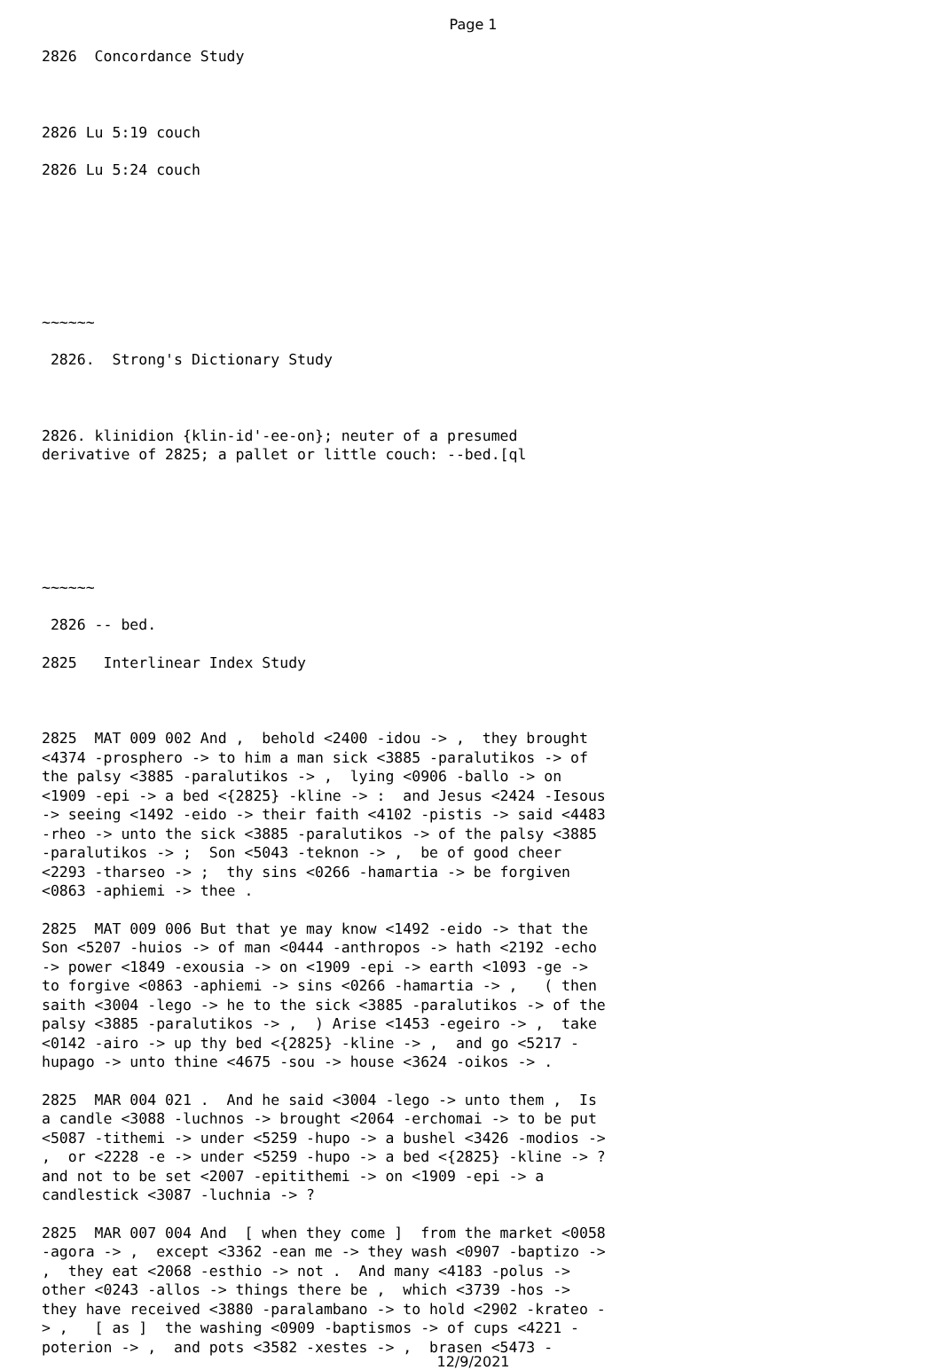Page 1
2826 Concordance Study
2826 Lu 5:19 couch
2826 Lu 5:24 couch
~~~~~~
2826. Strong's Dictionary Study
2826. klinidion {klin-id'-ee-on}; neuter of a presumed derivative of 2825; a pallet or little couch: --bed.[ql
~~~~~~
2826 -- bed.
2825 Interlinear Index Study
2825 MAT 009 002 And , behold <2400 -idou -> , they brought <4374 -prosphero -> to him a man sick <3885 -paralutikos -> of the palsy <3885 -paralutikos -> , lying <0906 -ballo -> on <1909 -epi -> a bed <{2825} -kline -> : and Jesus <2424 -Iesous -> seeing <1492 -eido -> their faith <4102 -pistis -> said <4483 -rheo -> unto the sick <3885 -paralutikos -> of the palsy <3885 -paralutikos -> ; Son <5043 -teknon -> , be of good cheer <2293 -tharseo -> ; thy sins <0266 -hamartia -> be forgiven <0863 -aphiemi -> thee .
2825 MAT 009 006 But that ye may know <1492 -eido -> that the Son <5207 -huios -> of man <0444 -anthropos -> hath <2192 -echo -> power <1849 -exousia -> on <1909 -epi -> earth <1093 -ge -> to forgive <0863 -aphiemi -> sins <0266 -hamartia -> , ( then saith <3004 -lego -> he to the sick <3885 -paralutikos -> of the palsy <3885 -paralutikos -> , ) Arise <1453 -egeiro -> , take <0142 -airo -> up thy bed <{2825} -kline -> , and go <5217 -hupago -> unto thine <4675 -sou -> house <3624 -oikos -> .
2825 MAR 004 021 . And he said <3004 -lego -> unto them , Is a candle <3088 -luchnos -> brought <2064 -erchomai -> to be put <5087 -tithemi -> under <5259 -hupo -> a bushel <3426 -modios -> , or <2228 -e -> under <5259 -hupo -> a bed <{2825} -kline -> ? and not to be set <2007 -epitithemi -> on <1909 -epi -> a candlestick <3087 -luchnia -> ?
2825 MAR 007 004 And [ when they come ] from the market <0058 -agora -> , except <3362 -ean me -> they wash <0907 -baptizo -> , they eat <2068 -esthio -> not . And many <4183 -polus -> other <0243 -allos -> things there be , which <3739 -hos -> they have received <3880 -paralambano -> to hold <2902 -krateo -> , [ as ] the washing <0909 -baptismos -> of cups <4221 -poterion -> , and pots <3582 -xestes -> , brasen <5473 -
12/9/2021